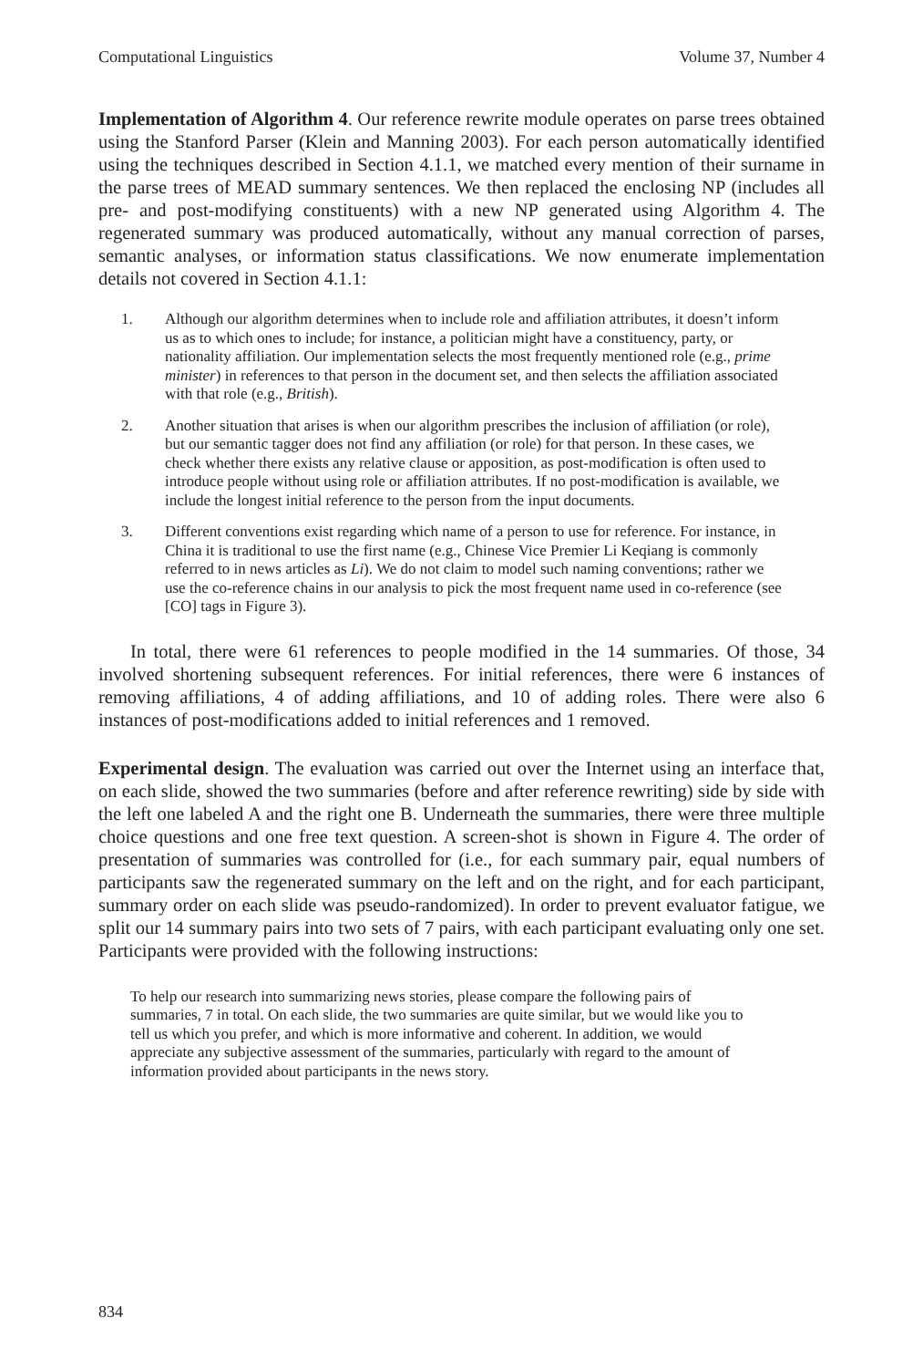Computational Linguistics Volume 37, Number 4
Implementation of Algorithm 4. Our reference rewrite module operates on parse trees obtained using the Stanford Parser (Klein and Manning 2003). For each person automatically identified using the techniques described in Section 4.1.1, we matched every mention of their surname in the parse trees of MEAD summary sentences. We then replaced the enclosing NP (includes all pre- and post-modifying constituents) with a new NP generated using Algorithm 4. The regenerated summary was produced automatically, without any manual correction of parses, semantic analyses, or information status classifications. We now enumerate implementation details not covered in Section 4.1.1:
1. Although our algorithm determines when to include role and affiliation attributes, it doesn’t inform us as to which ones to include; for instance, a politician might have a constituency, party, or nationality affiliation. Our implementation selects the most frequently mentioned role (e.g., prime minister) in references to that person in the document set, and then selects the affiliation associated with that role (e.g., British).
2. Another situation that arises is when our algorithm prescribes the inclusion of affiliation (or role), but our semantic tagger does not find any affiliation (or role) for that person. In these cases, we check whether there exists any relative clause or apposition, as post-modification is often used to introduce people without using role or affiliation attributes. If no post-modification is available, we include the longest initial reference to the person from the input documents.
3. Different conventions exist regarding which name of a person to use for reference. For instance, in China it is traditional to use the first name (e.g., Chinese Vice Premier Li Keqiang is commonly referred to in news articles as Li). We do not claim to model such naming conventions; rather we use the co-reference chains in our analysis to pick the most frequent name used in co-reference (see [CO] tags in Figure 3).
In total, there were 61 references to people modified in the 14 summaries. Of those, 34 involved shortening subsequent references. For initial references, there were 6 instances of removing affiliations, 4 of adding affiliations, and 10 of adding roles. There were also 6 instances of post-modifications added to initial references and 1 removed.
Experimental design. The evaluation was carried out over the Internet using an interface that, on each slide, showed the two summaries (before and after reference rewriting) side by side with the left one labeled A and the right one B. Underneath the summaries, there were three multiple choice questions and one free text question. A screen-shot is shown in Figure 4. The order of presentation of summaries was controlled for (i.e., for each summary pair, equal numbers of participants saw the regenerated summary on the left and on the right, and for each participant, summary order on each slide was pseudo-randomized). In order to prevent evaluator fatigue, we split our 14 summary pairs into two sets of 7 pairs, with each participant evaluating only one set. Participants were provided with the following instructions:
To help our research into summarizing news stories, please compare the following pairs of summaries, 7 in total. On each slide, the two summaries are quite similar, but we would like you to tell us which you prefer, and which is more informative and coherent. In addition, we would appreciate any subjective assessment of the summaries, particularly with regard to the amount of information provided about participants in the news story.
834